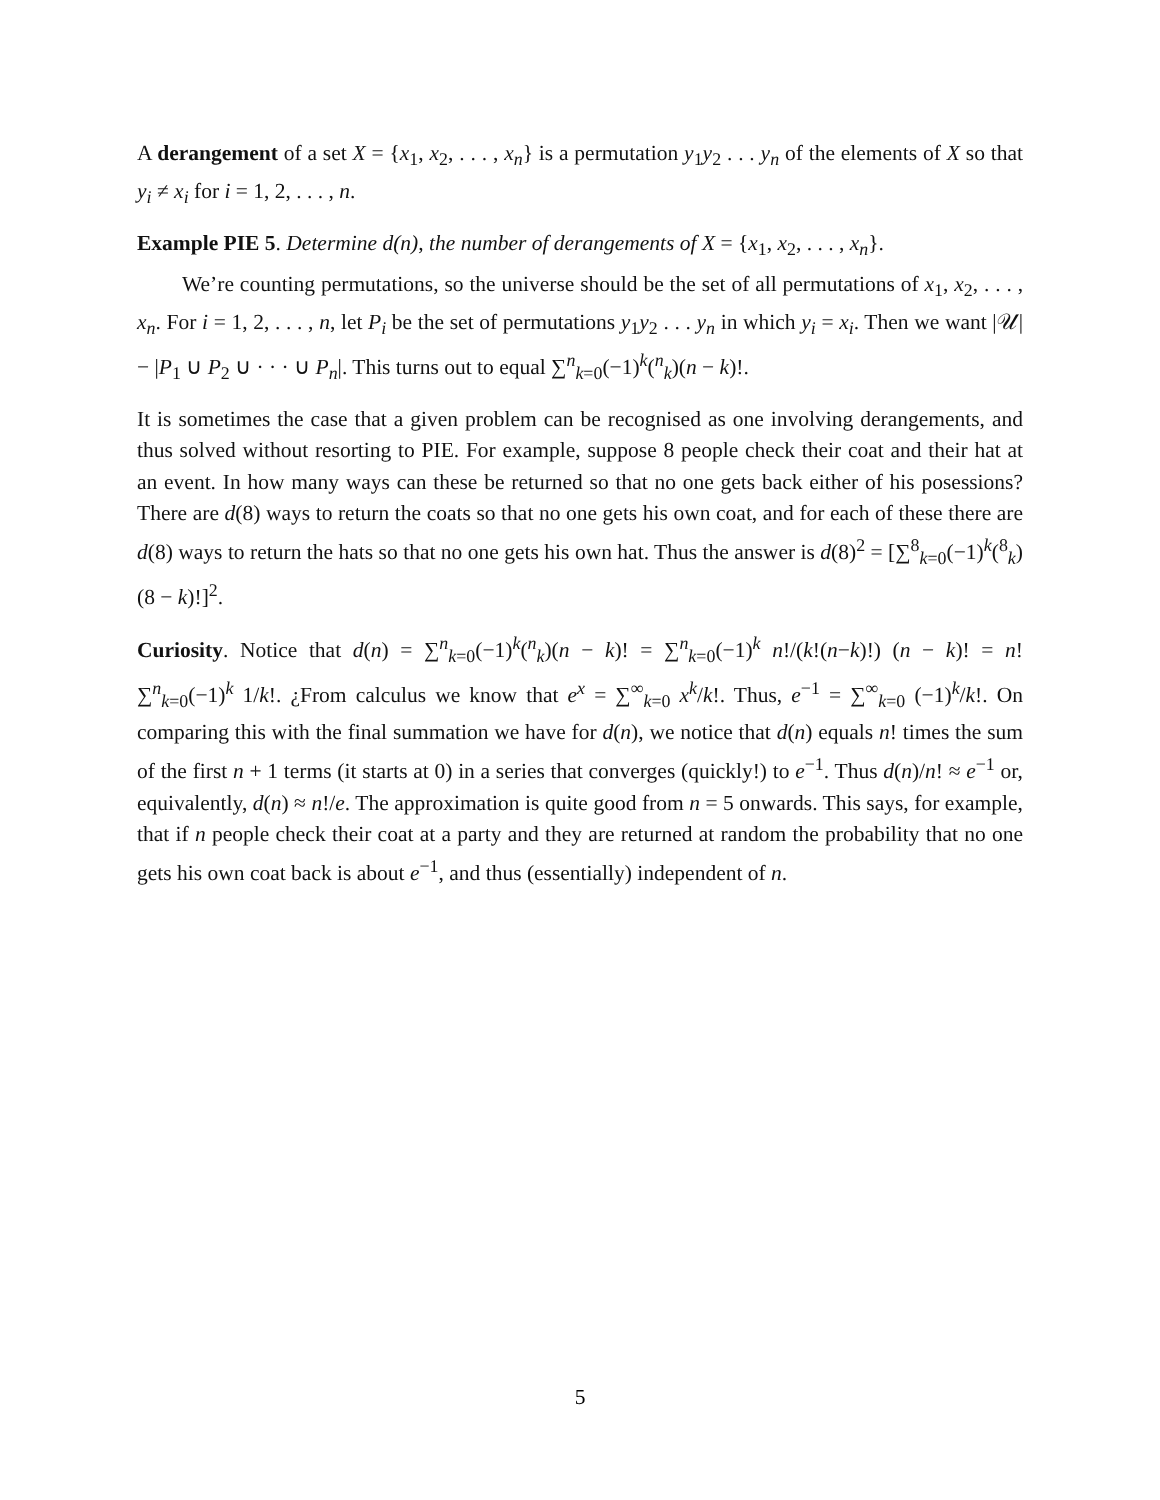A derangement of a set X = {x<sub>1</sub>, x<sub>2</sub>, . . . , x<sub>n</sub>} is a permutation y<sub>1</sub>y<sub>2</sub> . . . y<sub>n</sub> of the elements of X so that y<sub>i</sub> ≠ x<sub>i</sub> for i = 1, 2, . . . , n.
Example PIE 5. Determine d(n), the number of derangements of X = {x<sub>1</sub>, x<sub>2</sub>, . . . , x<sub>n</sub>}.
We’re counting permutations, so the universe should be the set of all permutations of x<sub>1</sub>, x<sub>2</sub>, . . . , x<sub>n</sub>. For i = 1, 2, . . . , n, let P<sub>i</sub> be the set of permutations y<sub>1</sub>y<sub>2</sub> . . . y<sub>n</sub> in which y<sub>i</sub> = x<sub>i</sub>. Then we want |𝒰| − |P<sub>1</sub> ∪ P<sub>2</sub> ∪ · · · ∪ P<sub>n</sub>|. This turns out to equal ∑<sup>n</sup><sub>k=0</sub>(−1)<sup>k</sup>(<sup>n</sup><sub>k</sub>)(n − k)!.
It is sometimes the case that a given problem can be recognised as one involving derangements, and thus solved without resorting to PIE. For example, suppose 8 people check their coat and their hat at an event. In how many ways can these be returned so that no one gets back either of his posessions? There are d(8) ways to return the coats so that no one gets his own coat, and for each of these there are d(8) ways to return the hats so that no one gets his own hat. Thus the answer is d(8)<sup>2</sup> = [∑<sup>8</sup><sub>k=0</sub>(−1)<sup>k</sup>(<sup>8</sup><sub>k</sub>)(8 − k)!]<sup>2</sup>.
Curiosity. Notice that d(n) = ∑<sup>n</sup><sub>k=0</sub>(−1)<sup>k</sup>(<sup>n</sup><sub>k</sub>)(n − k)! = ∑<sup>n</sup><sub>k=0</sub>(−1)<sup>k</sup> n!/(k!(n−k)!) (n − k)! = n! ∑<sup>n</sup><sub>k=0</sub>(−1)<sup>k</sup> 1/k!. ¿From calculus we know that e<sup>x</sup> = ∑<sup>∞</sup><sub>k=0</sub> x<sup>k</sup>/k!. Thus, e<sup>−1</sup> = ∑<sup>∞</sup><sub>k=0</sub> (−1)<sup>k</sup>/k!. On comparing this with the final summation we have for d(n), we notice that d(n) equals n! times the sum of the first n + 1 terms (it starts at 0) in a series that converges (quickly!) to e<sup>−1</sup>. Thus d(n)/n! ≈ e<sup>−1</sup> or, equivalently, d(n) ≈ n!/e. The approximation is quite good from n = 5 onwards. This says, for example, that if n people check their coat at a party and they are returned at random the probability that no one gets his own coat back is about e<sup>−1</sup>, and thus (essentially) independent of n.
5